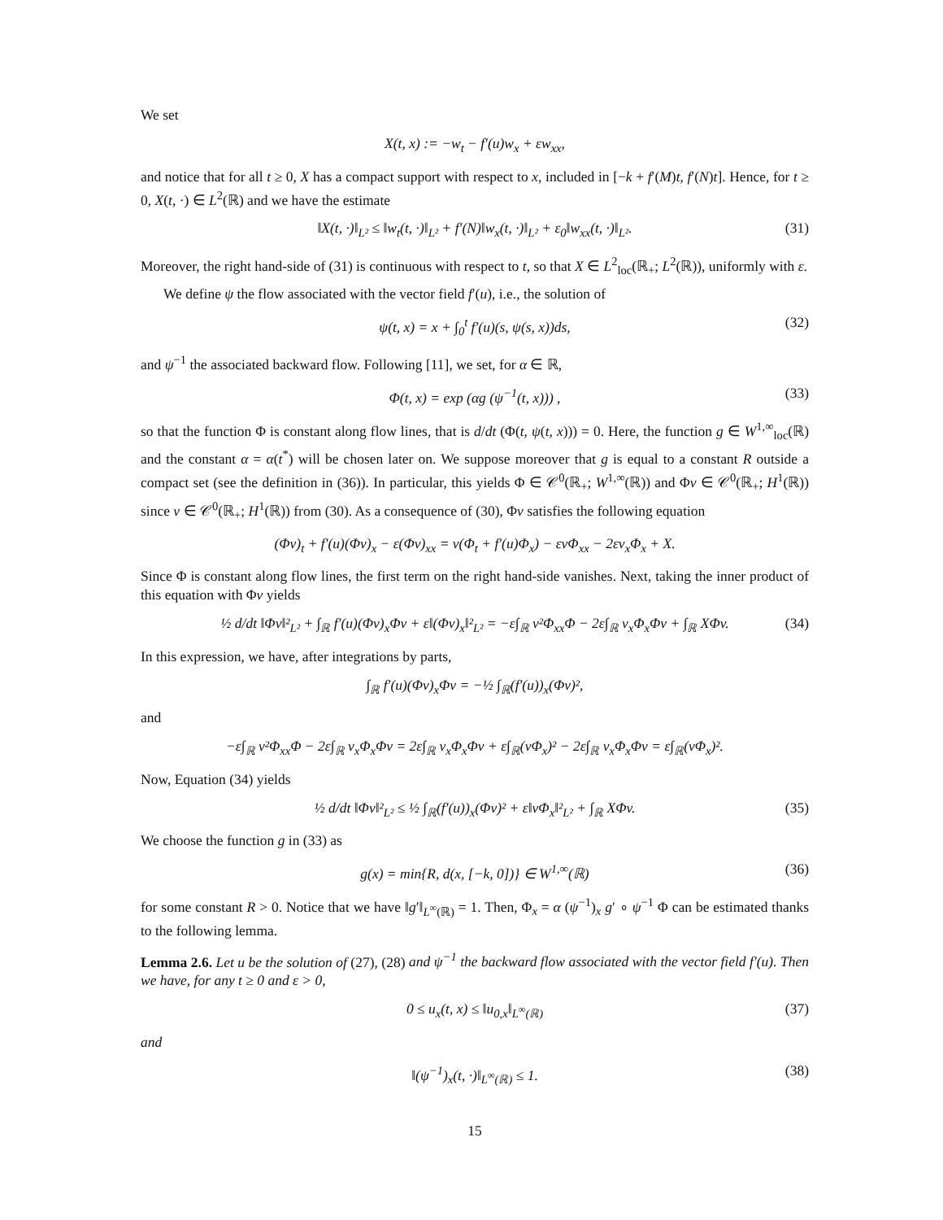We set
X(t, x) := −w<sub>t</sub> − f′(u)w<sub>x</sub> + εw<sub>xx</sub>,
and notice that for all t ≥ 0, X has a compact support with respect to x, included in [−k + f′(M)t, f′(N)t]. Hence, for t ≥ 0, X(t, ·) ∈ L<sup>2</sup>(ℝ) and we have the estimate
‖X(t, ·)‖<sub>L²</sub> ≤ ‖w<sub>t</sub>(t, ·)‖<sub>L²</sub> + f′(N)‖w<sub>x</sub>(t, ·)‖<sub>L²</sub> + ε<sub>0</sub>‖w<sub>xx</sub>(t, ·)‖<sub>L²</sub>. (31)
Moreover, the right hand-side of (31) is continuous with respect to t, so that X ∈ L<sup>2</sup><sub>loc</sub>(ℝ<sub>+</sub>; L<sup>2</sup>(ℝ)), uniformly with ε.
We define ψ the flow associated with the vector field f′(u), i.e., the solution of
ψ(t, x) = x + ∫<sub>0</sub><sup>t</sup> f′(u)(s, ψ(s, x))ds, (32)
and ψ<sup>−1</sup> the associated backward flow. Following [11], we set, for α ∈ ℝ,
Φ(t, x) = exp (αg (ψ<sup>−1</sup>(t, x))) , (33)
so that the function Φ is constant along flow lines, that is d/dt (Φ(t, ψ(t, x))) = 0. Here, the function g ∈ W<sup>1,∞</sup><sub>loc</sub>(ℝ) and the constant α = α(t<sup>*</sup>) will be chosen later on. We suppose moreover that g is equal to a constant R outside a compact set (see the definition in (36)). In particular, this yields Φ ∈ 𝒞<sup>0</sup>(ℝ<sub>+</sub>; W<sup>1,∞</sup>(ℝ)) and Φv ∈ 𝒞<sup>0</sup>(ℝ<sub>+</sub>; H<sup>1</sup>(ℝ)) since v ∈ 𝒞<sup>0</sup>(ℝ<sub>+</sub>; H<sup>1</sup>(ℝ)) from (30). As a consequence of (30), Φv satisfies the following equation
(Φv)<sub>t</sub> + f′(u)(Φv)<sub>x</sub> − ε(Φv)<sub>xx</sub> = v(Φ<sub>t</sub> + f′(u)Φ<sub>x</sub>) − εvΦ<sub>xx</sub> − 2εv<sub>x</sub>Φ<sub>x</sub> + X.
Since Φ is constant along flow lines, the first term on the right hand-side vanishes. Next, taking the inner product of this equation with Φv yields
½ d/dt ‖Φv‖²<sub>L²</sub> + ∫<sub>ℝ</sub> f′(u)(Φv)<sub>x</sub>Φv + ε‖(Φv)<sub>x</sub>‖²<sub>L²</sub> = −ε∫<sub>ℝ</sub> v²Φ<sub>xx</sub>Φ − 2ε∫<sub>ℝ</sub> v<sub>x</sub>Φ<sub>x</sub>Φv + ∫<sub>ℝ</sub> XΦv. (34)
In this expression, we have, after integrations by parts,
∫<sub>ℝ</sub> f′(u)(Φv)<sub>x</sub>Φv = −½ ∫<sub>ℝ</sub>(f′(u))<sub>x</sub>(Φv)²,
and
−ε∫<sub>ℝ</sub> v²Φ<sub>xx</sub>Φ − 2ε∫<sub>ℝ</sub> v<sub>x</sub>Φ<sub>x</sub>Φv = 2ε∫<sub>ℝ</sub> v<sub>x</sub>Φ<sub>x</sub>Φv + ε∫<sub>ℝ</sub>(vΦ<sub>x</sub>)² − 2ε∫<sub>ℝ</sub> v<sub>x</sub>Φ<sub>x</sub>Φv = ε∫<sub>ℝ</sub>(vΦ<sub>x</sub>)².
Now, Equation (34) yields
½ d/dt ‖Φv‖²<sub>L²</sub> ≤ ½ ∫<sub>ℝ</sub>(f′(u))<sub>x</sub>(Φv)² + ε‖vΦ<sub>x</sub>‖²<sub>L²</sub> + ∫<sub>ℝ</sub> XΦv. (35)
We choose the function g in (33) as
g(x) = min{R, d(x, [−k, 0])} ∈ W<sup>1,∞</sup>(ℝ) (36)
for some constant R > 0. Notice that we have ‖g′‖<sub>L<sup>∞</sup>(ℝ)</sub> = 1. Then, Φ<sub>x</sub> = α (ψ<sup>−1</sup>)<sub>x</sub> g′ ∘ ψ<sup>−1</sup> Φ can be estimated thanks to the following lemma.
Lemma 2.6. Let u be the solution of (27), (28) and ψ<sup>−1</sup> the backward flow associated with the vector field f′(u). Then we have, for any t ≥ 0 and ε > 0,
0 ≤ u<sub>x</sub>(t, x) ≤ ‖u<sub>0,x</sub>‖<sub>L<sup>∞</sup>(ℝ)</sub> (37)
and
‖(ψ<sup>−1</sup>)<sub>x</sub>(t, ·)‖<sub>L<sup>∞</sup>(ℝ)</sub> ≤ 1. (38)
15